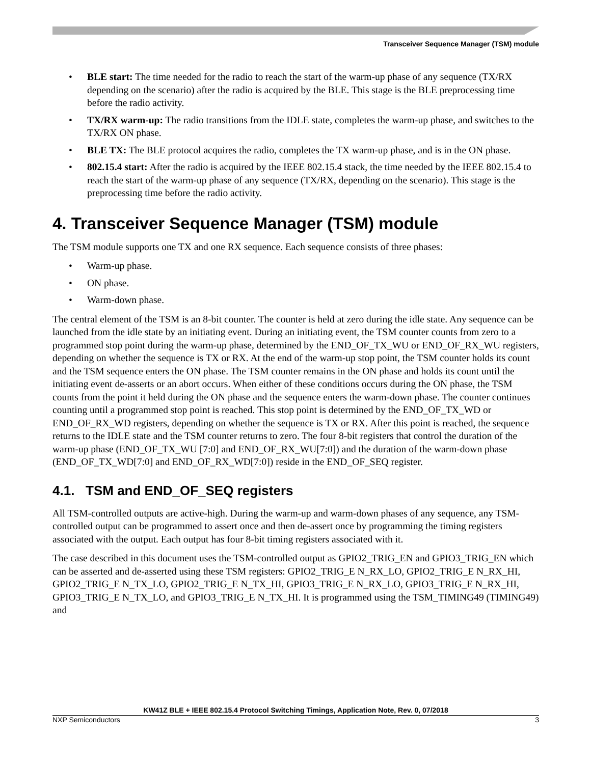Transceiver Sequence Manager (TSM) module
• BLE start: The time needed for the radio to reach the start of the warm-up phase of any sequence (TX/RX depending on the scenario) after the radio is acquired by the BLE. This stage is the BLE preprocessing time before the radio activity.
• TX/RX warm-up: The radio transitions from the IDLE state, completes the warm-up phase, and switches to the TX/RX ON phase.
• BLE TX: The BLE protocol acquires the radio, completes the TX warm-up phase, and is in the ON phase.
• 802.15.4 start: After the radio is acquired by the IEEE 802.15.4 stack, the time needed by the IEEE 802.15.4 to reach the start of the warm-up phase of any sequence (TX/RX, depending on the scenario). This stage is the preprocessing time before the radio activity.
4. Transceiver Sequence Manager (TSM) module
The TSM module supports one TX and one RX sequence. Each sequence consists of three phases:
• Warm-up phase.
• ON phase.
• Warm-down phase.
The central element of the TSM is an 8-bit counter. The counter is held at zero during the idle state. Any sequence can be launched from the idle state by an initiating event. During an initiating event, the TSM counter counts from zero to a programmed stop point during the warm-up phase, determined by the END_OF_TX_WU or END_OF_RX_WU registers, depending on whether the sequence is TX or RX. At the end of the warm-up stop point, the TSM counter holds its count and the TSM sequence enters the ON phase. The TSM counter remains in the ON phase and holds its count until the initiating event de-asserts or an abort occurs. When either of these conditions occurs during the ON phase, the TSM counts from the point it held during the ON phase and the sequence enters the warm-down phase. The counter continues counting until a programmed stop point is reached. This stop point is determined by the END_OF_TX_WD or END_OF_RX_WD registers, depending on whether the sequence is TX or RX. After this point is reached, the sequence returns to the IDLE state and the TSM counter returns to zero. The four 8-bit registers that control the duration of the warm-up phase (END_OF_TX_WU [7:0] and END_OF_RX_WU[7:0]) and the duration of the warm-down phase (END_OF_TX_WD[7:0] and END_OF_RX_WD[7:0]) reside in the END_OF_SEQ register.
4.1. TSM and END_OF_SEQ registers
All TSM-controlled outputs are active-high. During the warm-up and warm-down phases of any sequence, any TSM-controlled output can be programmed to assert once and then de-assert once by programming the timing registers associated with the output. Each output has four 8-bit timing registers associated with it.
The case described in this document uses the TSM-controlled output as GPIO2_TRIG_EN and GPIO3_TRIG_EN which can be asserted and de-asserted using these TSM registers: GPIO2_TRIG_E N_RX_LO, GPIO2_TRIG_E N_RX_HI, GPIO2_TRIG_E N_TX_LO, GPIO2_TRIG_E N_TX_HI, GPIO3_TRIG_E N_RX_LO, GPIO3_TRIG_E N_RX_HI, GPIO3_TRIG_E N_TX_LO, and GPIO3_TRIG_E N_TX_HI. It is programmed using the TSM_TIMING49 (TIMING49) and
KW41Z BLE + IEEE 802.15.4 Protocol Switching Timings, Application Note, Rev. 0, 07/2018
NXP Semiconductors 3